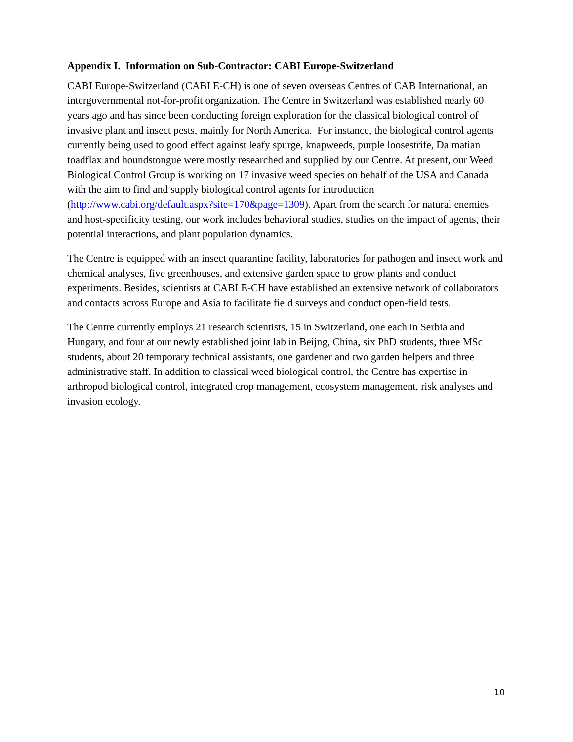Appendix I. Information on Sub-Contractor: CABI Europe-Switzerland
CABI Europe-Switzerland (CABI E-CH) is one of seven overseas Centres of CAB International, an intergovernmental not-for-profit organization. The Centre in Switzerland was established nearly 60 years ago and has since been conducting foreign exploration for the classical biological control of invasive plant and insect pests, mainly for North America. For instance, the biological control agents currently being used to good effect against leafy spurge, knapweeds, purple loosestrife, Dalmatian toadflax and houndstongue were mostly researched and supplied by our Centre. At present, our Weed Biological Control Group is working on 17 invasive weed species on behalf of the USA and Canada with the aim to find and supply biological control agents for introduction (http://www.cabi.org/default.aspx?site=170&page=1309). Apart from the search for natural enemies and host-specificity testing, our work includes behavioral studies, studies on the impact of agents, their potential interactions, and plant population dynamics.
The Centre is equipped with an insect quarantine facility, laboratories for pathogen and insect work and chemical analyses, five greenhouses, and extensive garden space to grow plants and conduct experiments. Besides, scientists at CABI E-CH have established an extensive network of collaborators and contacts across Europe and Asia to facilitate field surveys and conduct open-field tests.
The Centre currently employs 21 research scientists, 15 in Switzerland, one each in Serbia and Hungary, and four at our newly established joint lab in Beijng, China, six PhD students, three MSc students, about 20 temporary technical assistants, one gardener and two garden helpers and three administrative staff. In addition to classical weed biological control, the Centre has expertise in arthropod biological control, integrated crop management, ecosystem management, risk analyses and invasion ecology.
10